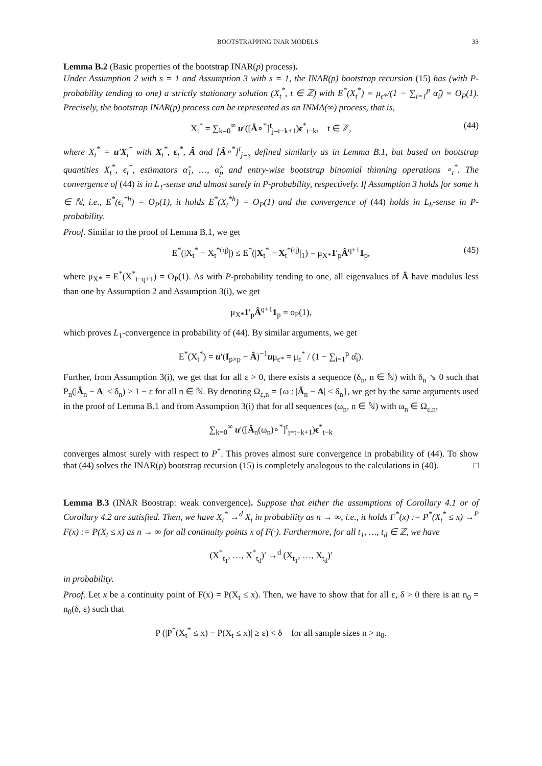BOOTSTRAPPING INAR MODELS 33
Lemma B.2 (Basic properties of the bootstrap INAR(p) process).
Under Assumption 2 with s = 1 and Assumption 3 with s = 1, the INAR(p) bootstrap recursion (15) has (with P-probability tending to one) a strictly stationary solution (X<sub>t</sub><sup>*</sup>, t ∈ ℤ) with E<sup>*</sup>(X<sub>t</sub><sup>*</sup>) = μ<sub>ϵ*</sub>/(1 − ∑<sub>i=1</sub><sup>p</sup> α̂<sub>i</sub>) = O<sub>P</sub>(1). Precisely, the bootstrap INAR(p) process can be represented as an INMA(∞) process, that is,
X<sub>t</sub><sup>*</sup> = ∑<sub>k=0</sub><sup>∞</sup> u′([Â∘<sup>*</sup>]<sup>t</sup><sub>j=t−k+1</sub>)ϵ<sup>*</sup><sub>t−k</sub>, t ∈ ℤ, (44)
where X<sub>t</sub><sup>*</sup> = u′X<sub>t</sub><sup>*</sup> with X<sub>t</sub><sup>*</sup>, ϵ<sub>t</sub><sup>*</sup>, Â and [Â∘<sup>*</sup>]<sup>t</sup><sub>j=s</sub> defined similarly as in Lemma B.1, but based on bootstrap quantities X<sub>t</sub><sup>*</sup>, ϵ<sub>t</sub><sup>*</sup>, estimators α̂<sub>1</sub>, …, α̂<sub>p</sub> and entry-wise bootstrap binomial thinning operations ∘<sub>t</sub><sup>*</sup>. The convergence of (44) is in L<sub>1</sub>-sense and almost surely in P-probability, respectively. If Assumption 3 holds for some h ∈ ℕ, i.e., E<sup>*</sup>(ϵ<sub>t</sub><sup>*h</sup>) = O<sub>P</sub>(1), it holds E<sup>*</sup>(X<sub>t</sub><sup>*h</sup>) = O<sub>P</sub>(1) and the convergence of (44) holds in L<sub>h</sub>-sense in P-probability.
Proof. Similar to the proof of Lemma B.1, we get
E<sup>*</sup>(|X<sub>t</sub><sup>*</sup> − X<sub>t</sub><sup>*(q)</sup>|) ≤ E<sup>*</sup>(|X<sub>t</sub><sup>*</sup> − X<sub>t</sub><sup>*(q)</sup>|<sub>1</sub>) = μ<sub>X*</sub>1′<sub>p</sub>Â<sup>q+1</sup>1<sub>p</sub>, (45)
where μ<sub>X*</sub> = E<sup>*</sup>(X<sup>*</sup><sub>t−q+1</sub>) = O<sub>P</sub>(1). As with P-probability tending to one, all eigenvalues of Â have modulus less than one by Assumption 2 and Assumption 3(i), we get
μ<sub>X*</sub>1′<sub>p</sub>Â<sup>q+1</sup>1<sub>p</sub> = o<sub>P</sub>(1),
which proves L<sub>1</sub>-convergence in probability of (44). By similar arguments, we get
E<sup>*</sup>(X<sub>t</sub><sup>*</sup>) = u′(I<sub>p×p</sub> − Â)<sup>−1</sup>uμ<sub>ϵ*</sub> = μ<sub>ϵ</sub><sup>*</sup> / (1 − ∑<sub>i=1</sub><sup>p</sup> α̂<sub>i</sub>).
Further, from Assumption 3(i), we get that for all ε > 0, there exists a sequence (δ<sub>n</sub>, n ∈ ℕ) with δ<sub>n</sub> ↘ 0 such that P<sub>n</sub>(|Â<sub>n</sub> − A| < δ<sub>n</sub>) > 1 − ε for all n ∈ ℕ. By denoting Ω<sub>ε,n</sub> = {ω : |Â<sub>n</sub> − A| < δ<sub>n</sub>}, we get by the same arguments used in the proof of Lemma B.1 and from Assumption 3(i) that for all sequences (ω<sub>n</sub>, n ∈ ℕ) with ω<sub>n</sub> ∈ Ω<sub>ε,n</sub>,
∑<sub>k=0</sub><sup>∞</sup> u′([Â<sub>n</sub>(ω<sub>n</sub>)∘<sup>*</sup>]<sup>t</sup><sub>j=t−k+1</sub>)ϵ<sup>*</sup><sub>t−k</sub>
converges almost surely with respect to P<sup>*</sup>. This proves almost sure convergence in probability of (44). To show that (44) solves the INAR(p) bootstrap recursion (15) is completely analogous to the calculations in (40). □
Lemma B.3 (INAR Boostrap: weak convergence). Suppose that either the assumptions of Corollary 4.1 or of Corollary 4.2 are satisfied. Then, we have X<sub>t</sub><sup>*</sup> →<sup>d</sup> X<sub>t</sub> in probability as n → ∞, i.e., it holds F<sup>*</sup>(x) := P<sup>*</sup>(X<sub>t</sub><sup>*</sup> ≤ x) →<sup>P</sup> F(x) := P(X<sub>t</sub> ≤ x) as n → ∞ for all continuity points x of F(·). Furthermore, for all t<sub>1</sub>, …, t<sub>d</sub> ∈ ℤ, we have
(X<sup>*</sup><sub>t<sub>1</sub></sub>, …, X<sup>*</sup><sub>t<sub>d</sub></sub>)′ →<sup>d</sup> (X<sub>t<sub>1</sub></sub>, …, X<sub>t<sub>d</sub></sub>)′
in probability.
Proof. Let x be a continuity point of F(x) = P(X<sub>t</sub> ≤ x). Then, we have to show that for all ε, δ > 0 there is an n<sub>0</sub> = n<sub>0</sub>(δ, ε) such that
P (|P<sup>*</sup>(X<sub>t</sub><sup>*</sup> ≤ x) − P(X<sub>t</sub> ≤ x)| ≥ ε) < δ for all sample sizes n > n<sub>0</sub>.